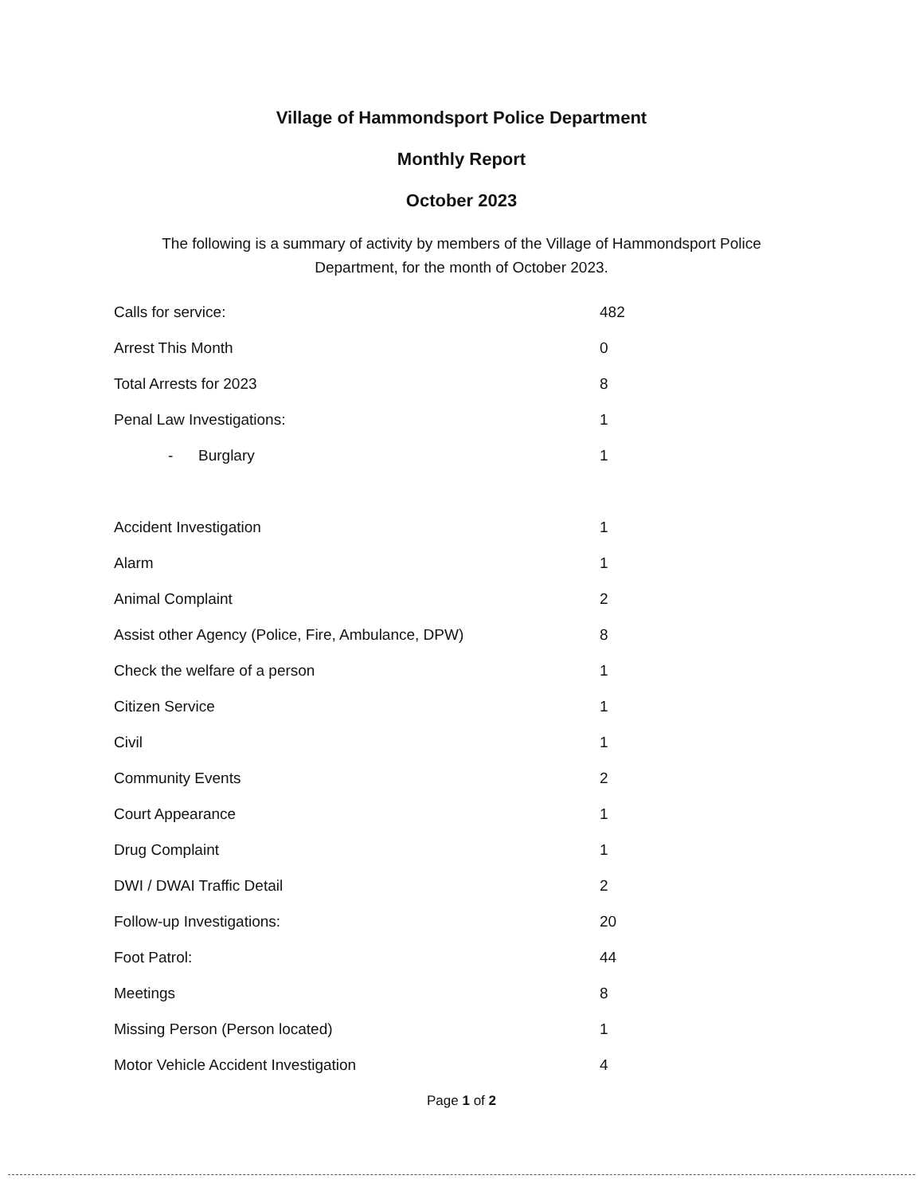Village of Hammondsport Police Department
Monthly Report
October 2023
The following is a summary of activity by members of the Village of Hammondsport Police Department, for the month of October 2023.
| Calls for service: | 482 |
| Arrest This Month | 0 |
| Total Arrests for 2023 | 8 |
| Penal Law Investigations: | 1 |
| - Burglary | 1 |
| Accident Investigation | 1 |
| Alarm | 1 |
| Animal Complaint | 2 |
| Assist other Agency (Police, Fire, Ambulance, DPW) | 8 |
| Check the welfare of a person | 1 |
| Citizen Service | 1 |
| Civil | 1 |
| Community Events | 2 |
| Court Appearance | 1 |
| Drug Complaint | 1 |
| DWI / DWAI Traffic Detail | 2 |
| Follow-up Investigations: | 20 |
| Foot Patrol: | 44 |
| Meetings | 8 |
| Missing Person (Person located) | 1 |
| Motor Vehicle Accident Investigation | 4 |
Page 1 of 2